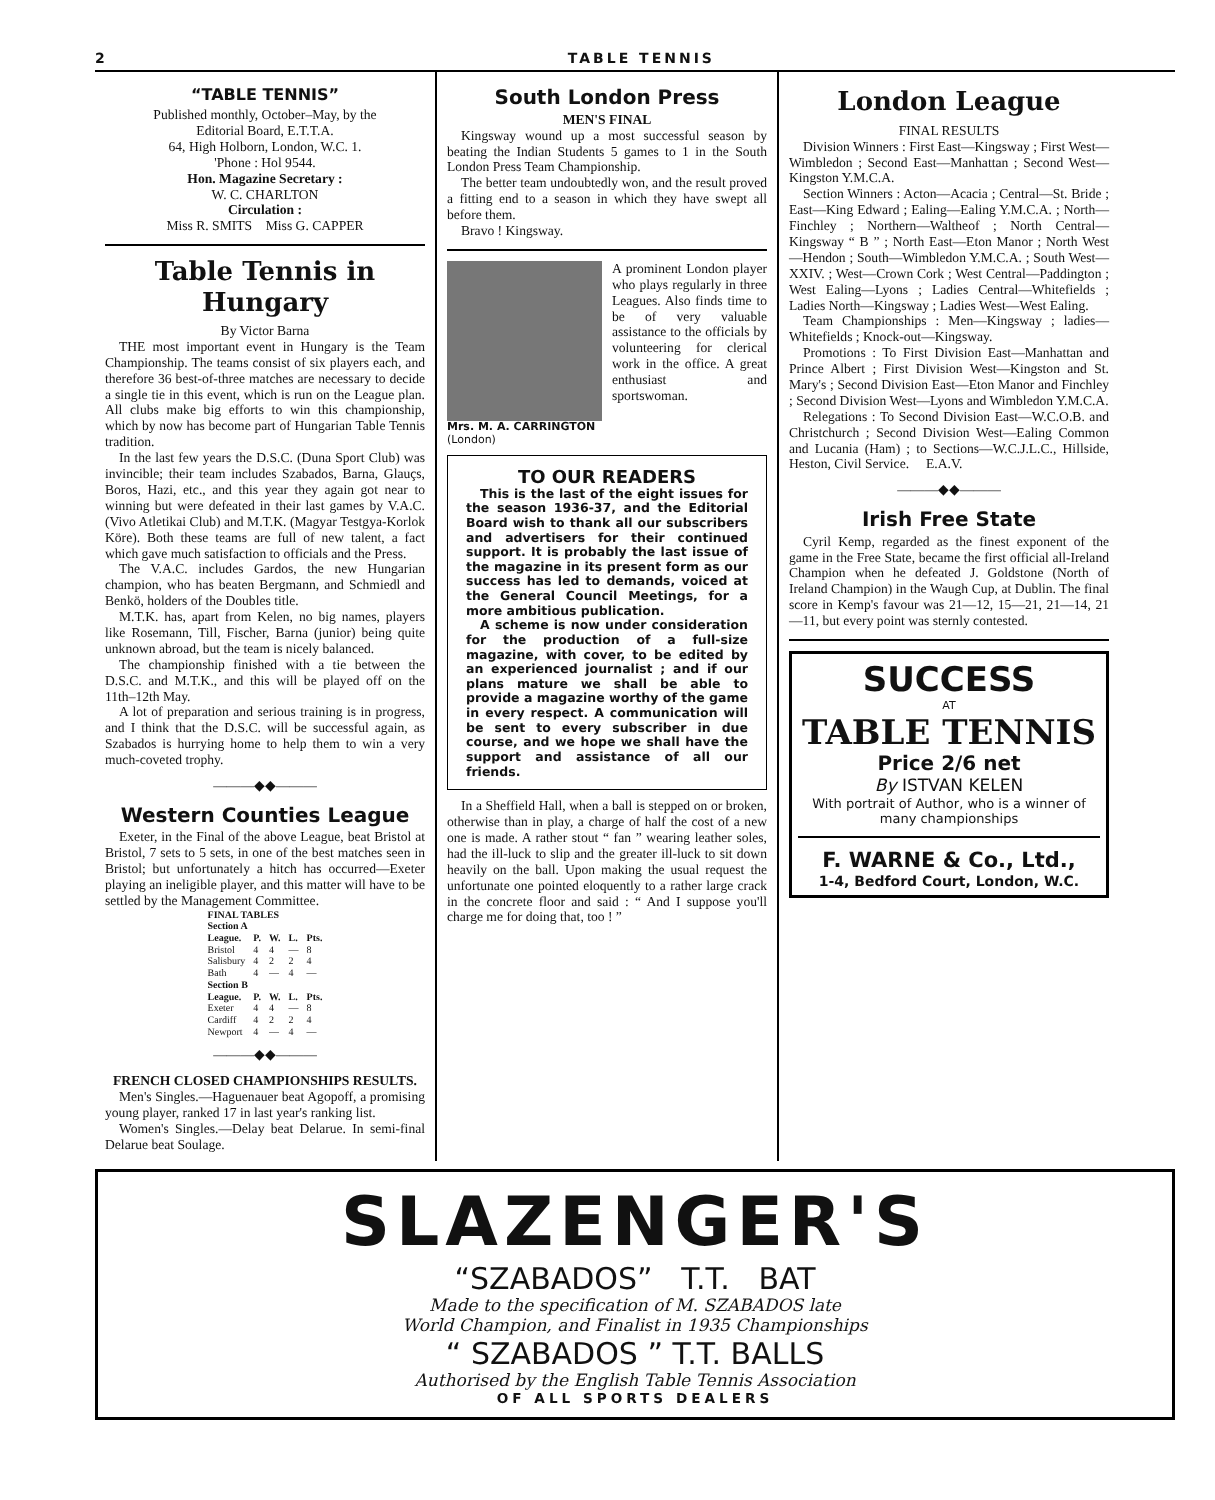2 TABLE TENNIS
“TABLE TENNIS”
Published monthly, October–May, by the
Editorial Board, E.T.T.A.
64, High Holborn, London, W.C. 1.
'Phone : Hol 9544.
Hon. Magazine Secretary :
W. C. CHARLTON
Circulation :
Miss R. SMITS Miss G. CAPPER
Table Tennis in Hungary
By Victor Barna
THE most important event in Hungary is the Team Championship. The teams consist of six players each, and therefore 36 best-of-three matches are necessary to decide a single tie in this event, which is run on the League plan. All clubs make big efforts to win this championship, which by now has become part of Hungarian Table Tennis tradition.
In the last few years the D.S.C. (Duna Sport Club) was invincible; their team includes Szabados, Barna, Glauçs, Boros, Hazi, etc., and this year they again got near to winning but were defeated in their last games by V.A.C. (Vivo Atletikai Club) and M.T.K. (Magyar Testgya-Korlok Köre). Both these teams are full of new talent, a fact which gave much satisfaction to officials and the Press.
The V.A.C. includes Gardos, the new Hungarian champion, who has beaten Bergmann, and Schmiedl and Benkö, holders of the Doubles title.
M.T.K. has, apart from Kelen, no big names, players like Rosemann, Till, Fischer, Barna (junior) being quite unknown abroad, but the team is nicely balanced.
The championship finished with a tie between the D.S.C. and M.T.K., and this will be played off on the 11th–12th May.
A lot of preparation and serious training is in progress, and I think that the D.S.C. will be successful again, as Szabados is hurrying home to help them to win a very much-coveted trophy.
———◆◆———
Western Counties League
Exeter, in the Final of the above League, beat Bristol at Bristol, 7 sets to 5 sets, in one of the best matches seen in Bristol; but unfortunately a hitch has occurred—Exeter playing an ineligible player, and this matter will have to be settled by the Management Committee.
| FINAL TABLES Section A | | | | |
| --- | --- | --- | --- | --- |
| League. | P. | W. | L. | Pts. |
| Bristol | 4 | 4 | — | 8 |
| Salisbury | 4 | 2 | 2 | 4 |
| Bath | 4 | — | 4 | — |
| Section B | | | | |
| League. | P. | W. | L. | Pts. |
| Exeter | 4 | 4 | — | 8 |
| Cardiff | 4 | 2 | 2 | 4 |
| Newport | 4 | — | 4 | — |
———◆◆———
FRENCH CLOSED CHAMPIONSHIPS RESULTS.
Men's Singles.—Haguenauer beat Agopoff, a promising young player, ranked 17 in last year's ranking list.
Women's Singles.—Delay beat Delarue. In semi-final Delarue beat Soulage.
South London Press
MEN'S FINAL
Kingsway wound up a most successful season by beating the Indian Students 5 games to 1 in the South London Press Team Championship.
The better team undoubtedly won, and the result proved a fitting end to a season in which they have swept all before them.
Bravo ! Kingsway.
A prominent London player who plays regularly in three Leagues. Also finds time to be of very valuable assistance to the officials by volunteering for clerical work in the office. A great enthusiast and sportswoman.
Mrs. M. A. CARRINGTON
(London)
TO OUR READERS
This is the last of the eight issues for the season 1936-37, and the Editorial Board wish to thank all our subscribers and advertisers for their continued support. It is probably the last issue of the magazine in its present form as our success has led to demands, voiced at the General Council Meetings, for a more ambitious publication.
A scheme is now under consideration for the production of a full-size magazine, with cover, to be edited by an experienced journalist ; and if our plans mature we shall be able to provide a magazine worthy of the game in every respect. A communication will be sent to every subscriber in due course, and we hope we shall have the support and assistance of all our friends.
In a Sheffield Hall, when a ball is stepped on or broken, otherwise than in play, a charge of half the cost of a new one is made. A rather stout “ fan ” wearing leather soles, had the ill-luck to slip and the greater ill-luck to sit down heavily on the ball. Upon making the usual request the unfortunate one pointed eloquently to a rather large crack in the concrete floor and said : “ And I suppose you'll charge me for doing that, too ! ”
London League
FINAL RESULTS
Division Winners : First East—Kingsway ; First West—Wimbledon ; Second East—Manhattan ; Second West—Kingston Y.M.C.A.
Section Winners : Acton—Acacia ; Central—St. Bride ; East—King Edward ; Ealing—Ealing Y.M.C.A. ; North—Finchley ; Northern—Waltheof ; North Central—Kingsway “ B ” ; North East—Eton Manor ; North West—Hendon ; South—Wimbledon Y.M.C.A. ; South West—XXIV. ; West—Crown Cork ; West Central—Paddington ; West Ealing—Lyons ; Ladies Central—Whitefields ; Ladies North—Kingsway ; Ladies West—West Ealing.
Team Championships : Men—Kingsway ; ladies—Whitefields ; Knock-out—Kingsway.
Promotions : To First Division East—Manhattan and Prince Albert ; First Division West—Kingston and St. Mary's ; Second Division East—Eton Manor and Finchley ; Second Division West—Lyons and Wimbledon Y.M.C.A.
Relegations : To Second Division East—W.C.O.B. and Christchurch ; Second Division West—Ealing Common and Lucania (Ham) ; to Sections—W.C.J.L.C., Hillside, Heston, Civil Service. E.A.V.
———◆◆———
Irish Free State
Cyril Kemp, regarded as the finest exponent of the game in the Free State, became the first official all-Ireland Champion when he defeated J. Goldstone (North of Ireland Champion) in the Waugh Cup, at Dublin. The final score in Kemp's favour was 21—12, 15—21, 21—14, 21—11, but every point was sternly contested.
SUCCESS
AT
TABLE TENNIS
Price 2/6 net
By ISTVAN KELEN
With portrait of Author, who is a winner of many championships
F. WARNE & Co., Ltd.,
1-4, Bedford Court, London, W.C.
SLAZENGER'S
“SZABADOS” T.T. BAT
Made to the specification of M. SZABADOS late
World Champion, and Finalist in 1935 Championships
“ SZABADOS ” T.T. BALLS
Authorised by the English Table Tennis Association
OF ALL SPORTS DEALERS